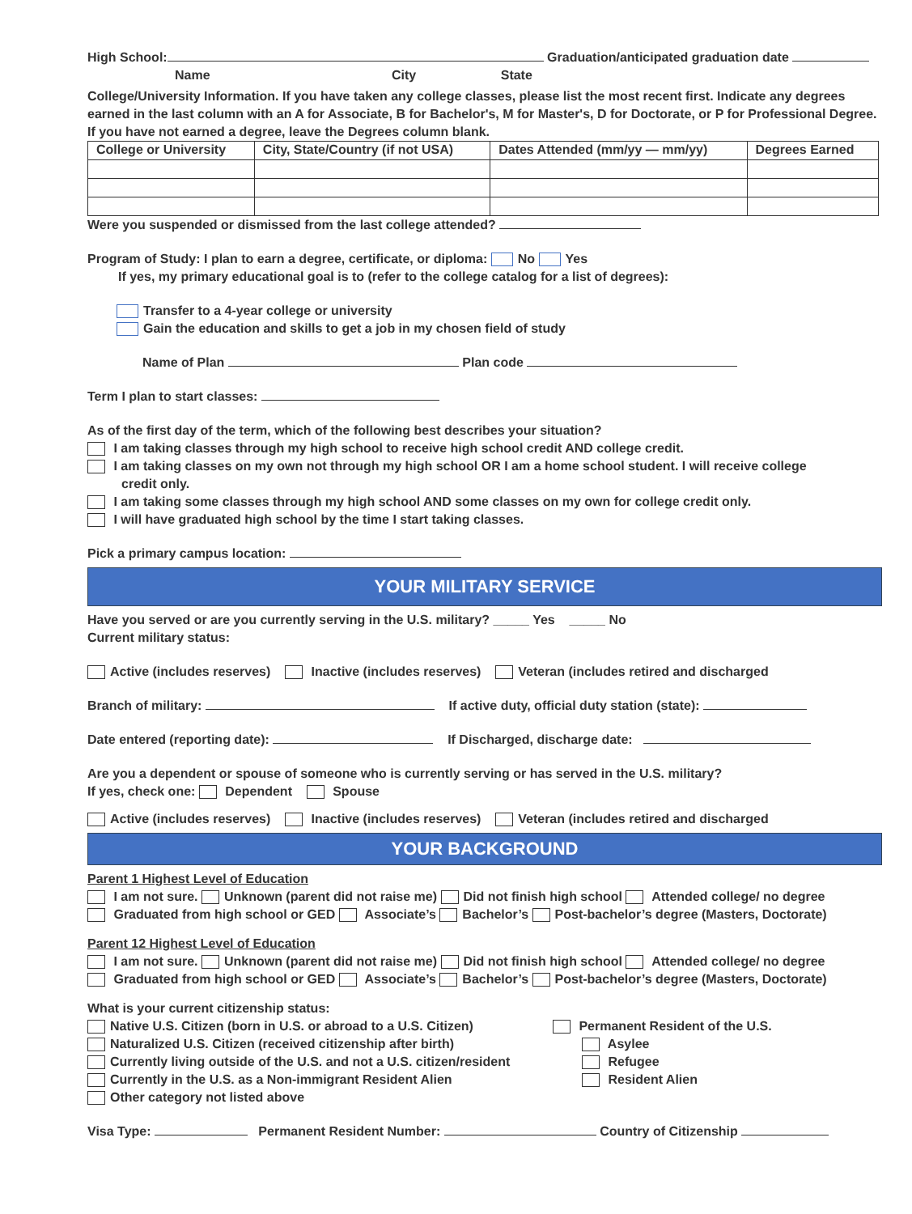High School: Graduation/anticipated graduation date
Name City State
College/University Information. If you have taken any college classes, please list the most recent first. Indicate any degrees earned in the last column with an A for Associate, B for Bachelor's, M for Master's, D for Doctorate, or P for Professional Degree. If you have not earned a degree, leave the Degrees column blank.
| College or University | City, State/Country (if not USA) | Dates Attended (mm/yy — mm/yy) | Degrees Earned |
| --- | --- | --- | --- |
Were you suspended or dismissed from the last college attended?
Program of Study: I plan to earn a degree, certificate, or diploma: No Yes
If yes, my primary educational goal is to (refer to the college catalog for a list of degrees):
Transfer to a 4-year college or university
Gain the education and skills to get a job in my chosen field of study
Name of Plan Plan code
Term I plan to start classes:
As of the first day of the term, which of the following best describes your situation?
I am taking classes through my high school to receive high school credit AND college credit.
I am taking classes on my own not through my high school OR I am a home school student. I will receive college
credit only.
I am taking some classes through my high school AND some classes on my own for college credit only.
I will have graduated high school by the time I start taking classes.
Pick a primary campus location:
YOUR MILITARY SERVICE
Have you served or are you currently serving in the U.S. military? _____ Yes _____ No
Current military status:
Active (includes reserves) Inactive (includes reserves) Veteran (includes retired and discharged
Branch of military: If active duty, official duty station (state):
Date entered (reporting date): If Discharged, discharge date:
Are you a dependent or spouse of someone who is currently serving or has served in the U.S. military?
If yes, check one: Dependent Spouse
Active (includes reserves) Inactive (includes reserves) Veteran (includes retired and discharged
YOUR BACKGROUND
Parent 1 Highest Level of Education
I am not sure. Unknown (parent did not raise me) Did not finish high school Attended college/ no degree
Graduated from high school or GED Associate’s Bachelor’s Post-bachelor’s degree (Masters, Doctorate)
Parent 12 Highest Level of Education
I am not sure. Unknown (parent did not raise me) Did not finish high school Attended college/ no degree
Graduated from high school or GED Associate’s Bachelor’s Post-bachelor’s degree (Masters, Doctorate)
What is your current citizenship status:
Native U.S. Citizen (born in U.S. or abroad to a U.S. Citizen)
Naturalized U.S. Citizen (received citizenship after birth)
Currently living outside of the U.S. and not a U.S. citizen/resident
Currently in the U.S. as a Non-immigrant Resident Alien
Other category not listed above
Permanent Resident of the U.S.
Asylee
Refugee
Resident Alien
Visa Type: Permanent Resident Number: Country of Citizenship